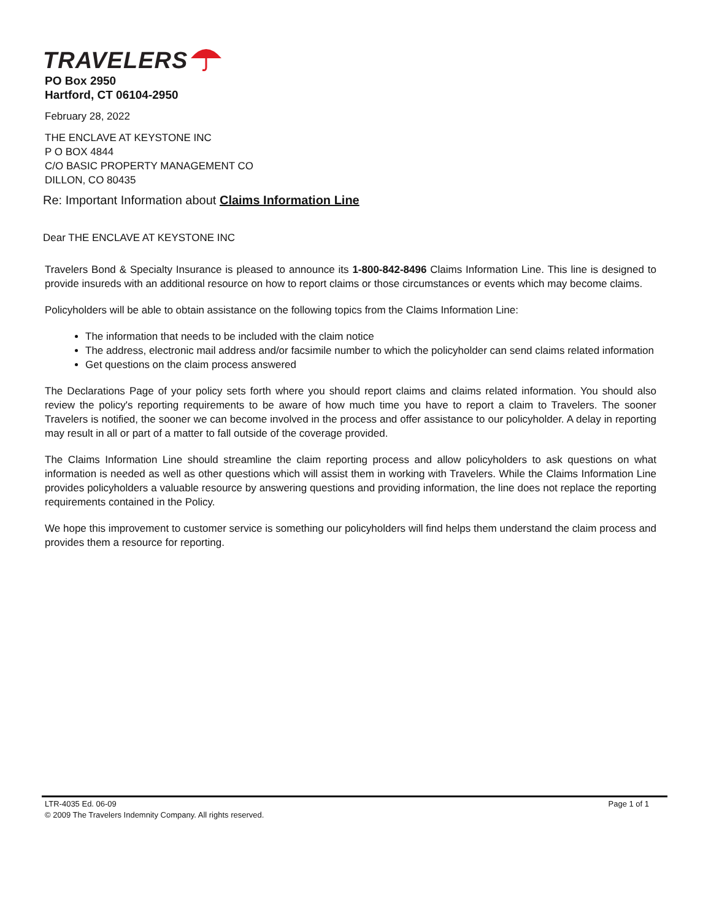TRAVELERS
PO Box 2950
Hartford, CT 06104-2950
February 28, 2022
THE ENCLAVE AT KEYSTONE INC
P O BOX 4844
C/O BASIC PROPERTY MANAGEMENT CO
DILLON, CO 80435
Re: Important Information about Claims Information Line
Dear THE ENCLAVE AT KEYSTONE INC
Travelers Bond & Specialty Insurance is pleased to announce its 1-800-842-8496 Claims Information Line. This line is designed to provide insureds with an additional resource on how to report claims or those circumstances or events which may become claims.
Policyholders will be able to obtain assistance on the following topics from the Claims Information Line:
The information that needs to be included with the claim notice
The address, electronic mail address and/or facsimile number to which the policyholder can send claims related information
Get questions on the claim process answered
The Declarations Page of your policy sets forth where you should report claims and claims related information. You should also review the policy's reporting requirements to be aware of how much time you have to report a claim to Travelers. The sooner Travelers is notified, the sooner we can become involved in the process and offer assistance to our policyholder. A delay in reporting may result in all or part of a matter to fall outside of the coverage provided.
The Claims Information Line should streamline the claim reporting process and allow policyholders to ask questions on what information is needed as well as other questions which will assist them in working with Travelers. While the Claims Information Line provides policyholders a valuable resource by answering questions and providing information, the line does not replace the reporting requirements contained in the Policy.
We hope this improvement to customer service is something our policyholders will find helps them understand the claim process and provides them a resource for reporting.
LTR-4035 Ed. 06-09 Page 1 of 1
© 2009 The Travelers Indemnity Company. All rights reserved.